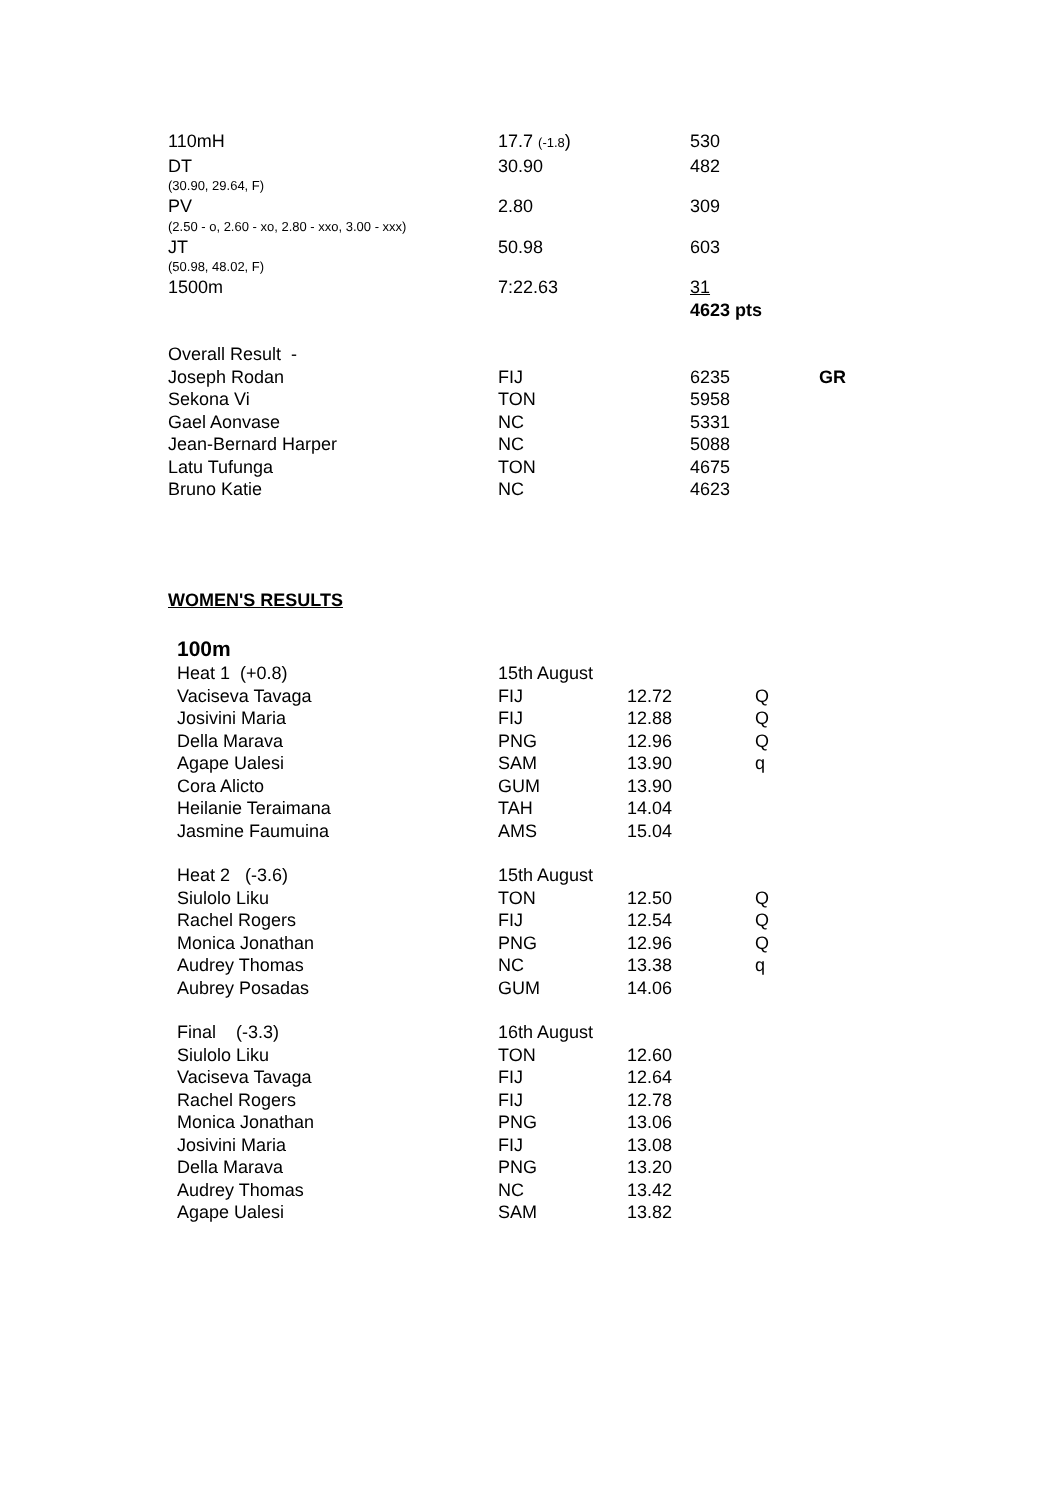| 110mH | 17.7 (-1.8 ) | 530 | |
| DT | 30.90 | 482 | |
| (30.90, 29.64, F) | | | |
| PV | 2.80 | 309 | |
| (2.50 - o, 2.60 - xo, 2.80 - xxo, 3.00 - xxx) | | | |
| JT | 50.98 | 603 | |
| (50.98, 48.02, F) | | | |
| 1500m | 7:22.63 | 31 | |
| | | 4623 pts | |
| Overall Result - | | | |
| Joseph Rodan | FIJ | 6235 | GR |
| Sekona Vi | TON | 5958 | |
| Gael Aonvase | NC | 5331 | |
| Jean-Bernard Harper | NC | 5088 | |
| Latu Tufunga | TON | 4675 | |
| Bruno Katie | NC | 4623 | |
WOMEN'S RESULTS
| 100m | | | |
| Heat 1 (+0.8) | 15th August | | |
| Vaciseva Tavaga | FIJ | 12.72 | Q |
| Josivini Maria | FIJ | 12.88 | Q |
| Della Marava | PNG | 12.96 | Q |
| Agape Ualesi | SAM | 13.90 | q |
| Cora Alicto | GUM | 13.90 | |
| Heilanie Teraimana | TAH | 14.04 | |
| Jasmine Faumuina | AMS | 15.04 | |
| Heat 2 (-3.6) | 15th August | | |
| Siulolo Liku | TON | 12.50 | Q |
| Rachel Rogers | FIJ | 12.54 | Q |
| Monica Jonathan | PNG | 12.96 | Q |
| Audrey Thomas | NC | 13.38 | q |
| Aubrey Posadas | GUM | 14.06 | |
| Final (-3.3) | 16th August | | |
| Siulolo Liku | TON | 12.60 | |
| Vaciseva Tavaga | FIJ | 12.64 | |
| Rachel Rogers | FIJ | 12.78 | |
| Monica Jonathan | PNG | 13.06 | |
| Josivini Maria | FIJ | 13.08 | |
| Della Marava | PNG | 13.20 | |
| Audrey Thomas | NC | 13.42 | |
| Agape Ualesi | SAM | 13.82 | |